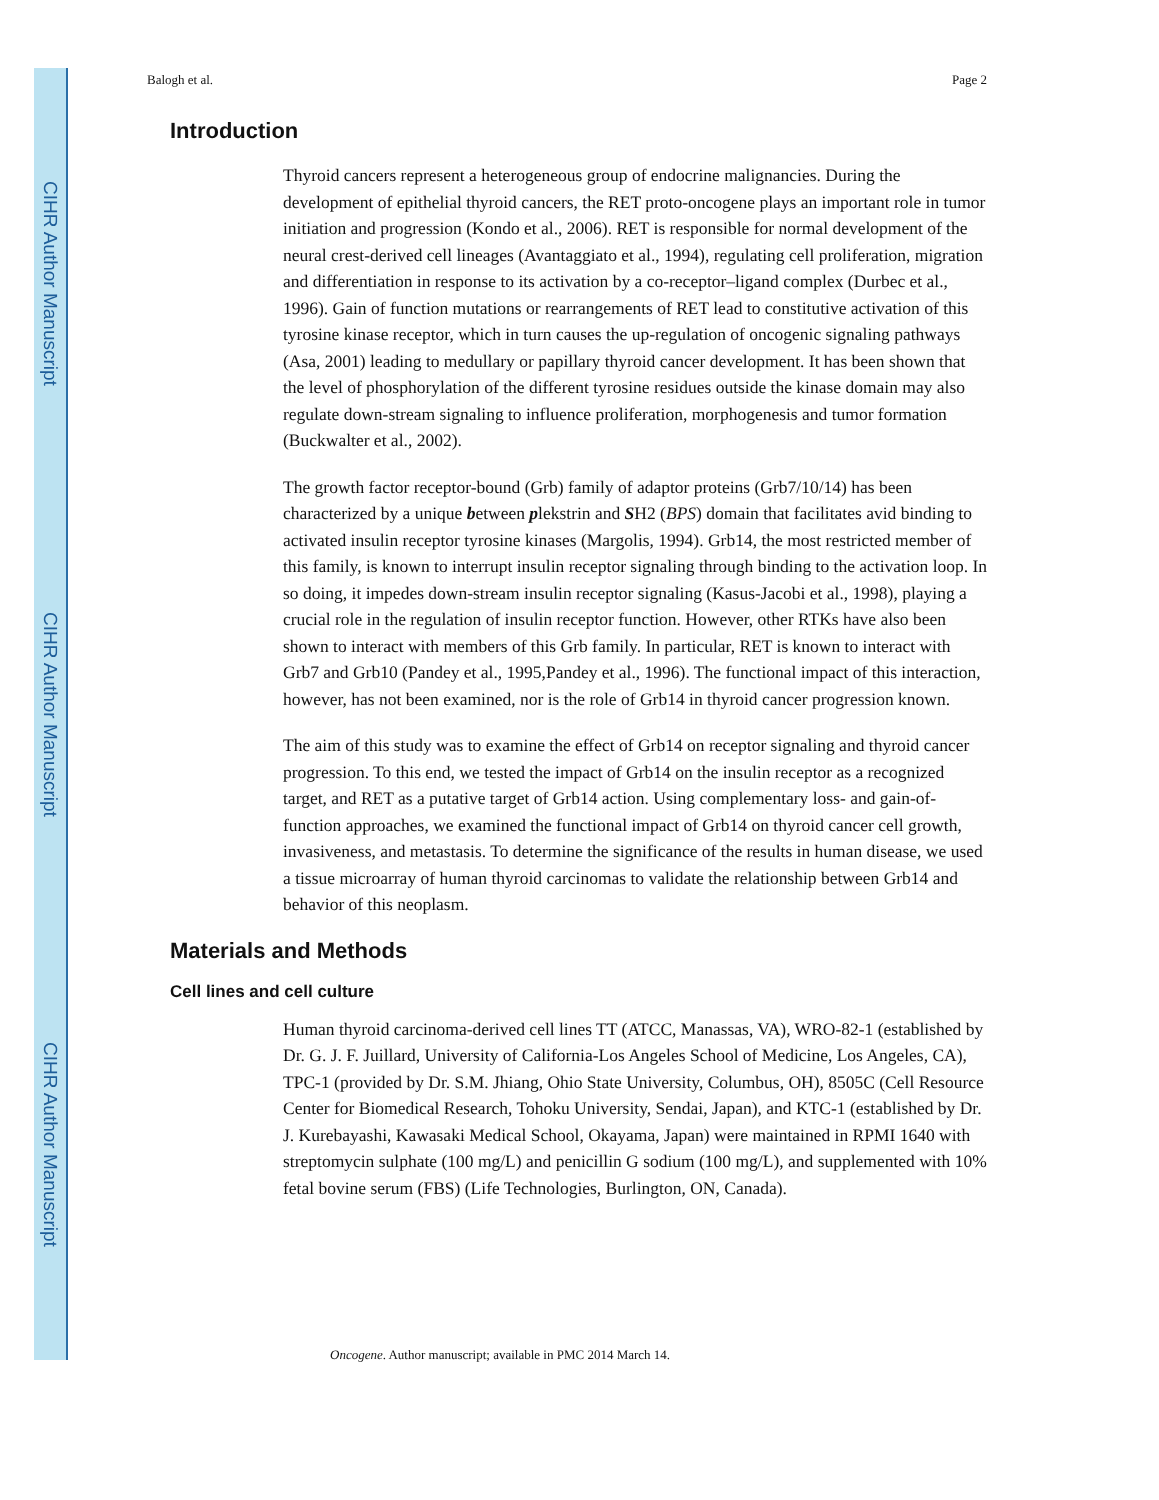CIHR Author Manuscript
CIHR Author Manuscript
CIHR Author Manuscript
Balogh et al. Page 2
Introduction
Thyroid cancers represent a heterogeneous group of endocrine malignancies. During the development of epithelial thyroid cancers, the RET proto-oncogene plays an important role in tumor initiation and progression (Kondo et al., 2006). RET is responsible for normal development of the neural crest-derived cell lineages (Avantaggiato et al., 1994), regulating cell proliferation, migration and differentiation in response to its activation by a co-receptor–ligand complex (Durbec et al., 1996). Gain of function mutations or rearrangements of RET lead to constitutive activation of this tyrosine kinase receptor, which in turn causes the up-regulation of oncogenic signaling pathways (Asa, 2001) leading to medullary or papillary thyroid cancer development. It has been shown that the level of phosphorylation of the different tyrosine residues outside the kinase domain may also regulate down-stream signaling to influence proliferation, morphogenesis and tumor formation (Buckwalter et al., 2002).
The growth factor receptor-bound (Grb) family of adaptor proteins (Grb7/10/14) has been characterized by a unique between plekstrin and SH2 (BPS) domain that facilitates avid binding to activated insulin receptor tyrosine kinases (Margolis, 1994). Grb14, the most restricted member of this family, is known to interrupt insulin receptor signaling through binding to the activation loop. In so doing, it impedes down-stream insulin receptor signaling (Kasus-Jacobi et al., 1998), playing a crucial role in the regulation of insulin receptor function. However, other RTKs have also been shown to interact with members of this Grb family. In particular, RET is known to interact with Grb7 and Grb10 (Pandey et al., 1995,Pandey et al., 1996). The functional impact of this interaction, however, has not been examined, nor is the role of Grb14 in thyroid cancer progression known.
The aim of this study was to examine the effect of Grb14 on receptor signaling and thyroid cancer progression. To this end, we tested the impact of Grb14 on the insulin receptor as a recognized target, and RET as a putative target of Grb14 action. Using complementary loss- and gain-of-function approaches, we examined the functional impact of Grb14 on thyroid cancer cell growth, invasiveness, and metastasis. To determine the significance of the results in human disease, we used a tissue microarray of human thyroid carcinomas to validate the relationship between Grb14 and behavior of this neoplasm.
Materials and Methods
Cell lines and cell culture
Human thyroid carcinoma-derived cell lines TT (ATCC, Manassas, VA), WRO-82-1 (established by Dr. G. J. F. Juillard, University of California-Los Angeles School of Medicine, Los Angeles, CA), TPC-1 (provided by Dr. S.M. Jhiang, Ohio State University, Columbus, OH), 8505C (Cell Resource Center for Biomedical Research, Tohoku University, Sendai, Japan), and KTC-1 (established by Dr. J. Kurebayashi, Kawasaki Medical School, Okayama, Japan) were maintained in RPMI 1640 with streptomycin sulphate (100 mg/L) and penicillin G sodium (100 mg/L), and supplemented with 10% fetal bovine serum (FBS) (Life Technologies, Burlington, ON, Canada).
Oncogene. Author manuscript; available in PMC 2014 March 14.